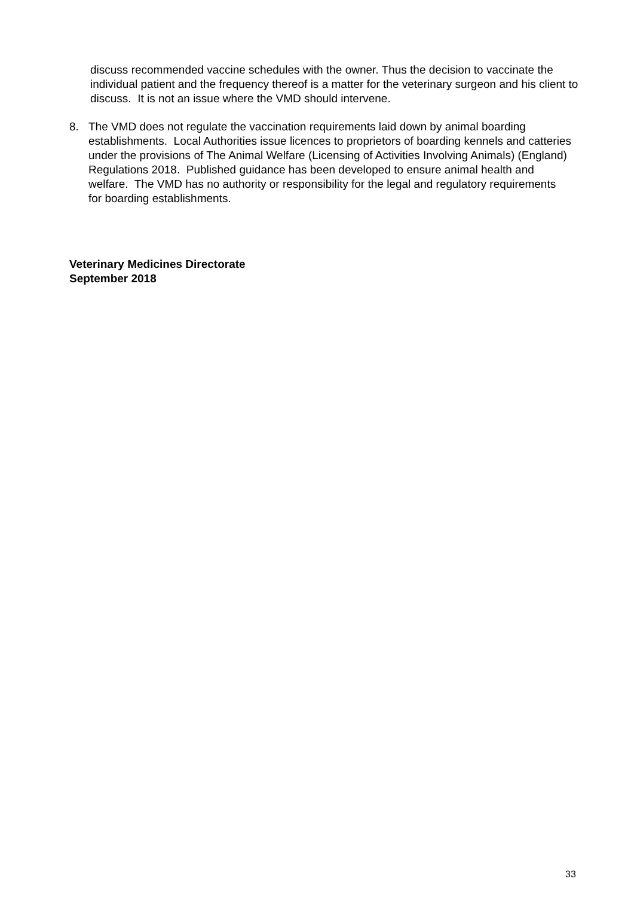discuss recommended vaccine schedules with the owner. Thus the decision to vaccinate the individual patient and the frequency thereof is a matter for the veterinary surgeon and his client to discuss. It is not an issue where the VMD should intervene.
8. The VMD does not regulate the vaccination requirements laid down by animal boarding establishments. Local Authorities issue licences to proprietors of boarding kennels and catteries under the provisions of The Animal Welfare (Licensing of Activities Involving Animals) (England) Regulations 2018. Published guidance has been developed to ensure animal health and welfare. The VMD has no authority or responsibility for the legal and regulatory requirements for boarding establishments.
Veterinary Medicines Directorate
September 2018
33